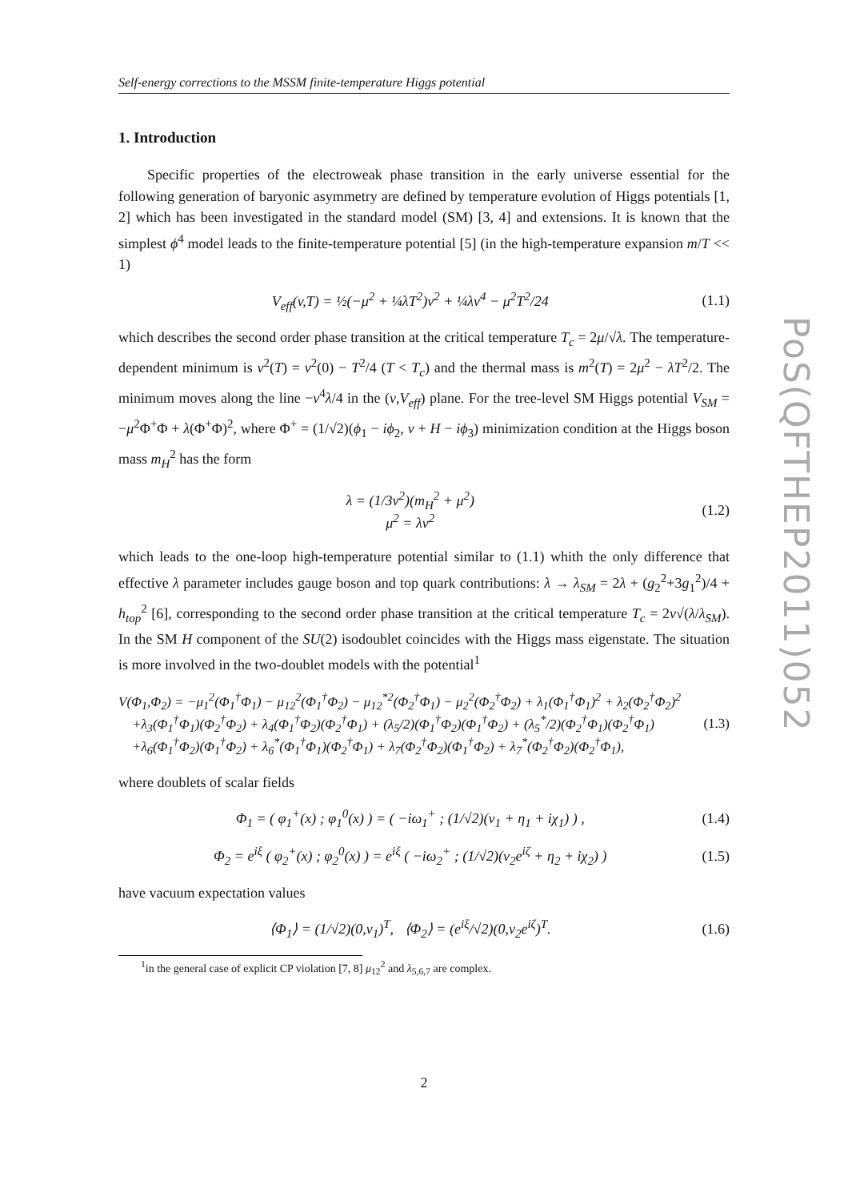Self-energy corrections to the MSSM finite-temperature Higgs potential
1. Introduction
Specific properties of the electroweak phase transition in the early universe essential for the following generation of baryonic asymmetry are defined by temperature evolution of Higgs potentials [1, 2] which has been investigated in the standard model (SM) [3, 4] and extensions. It is known that the simplest ϕ<sup>4</sup> model leads to the finite-temperature potential [5] (in the high-temperature expansion m/T << 1)
V<sub>eff</sub>(v,T) = ½(−μ<sup>2</sup> + ¼λT<sup>2</sup>)v<sup>2</sup> + ¼λv<sup>4</sup> − μ<sup>2</sup>T<sup>2</sup>/24 (1.1)
which describes the second order phase transition at the critical temperature T<sub>c</sub> = 2μ/√λ. The temperature-dependent minimum is v<sup>2</sup>(T) = v<sup>2</sup>(0) − T<sup>2</sup>/4 (T < T<sub>c</sub>) and the thermal mass is m<sup>2</sup>(T) = 2μ<sup>2</sup> − λT<sup>2</sup>/2. The minimum moves along the line −v<sup>4</sup>λ/4 in the (v,V<sub>eff</sub>) plane. For the tree-level SM Higgs potential V<sub>SM</sub> = −μ<sup>2</sup>Φ<sup>+</sup>Φ + λ(Φ<sup>+</sup>Φ)<sup>2</sup>, where Φ<sup>+</sup> = (1/√2)(ϕ<sub>1</sub> − iϕ<sub>2</sub>, v + H − iϕ<sub>3</sub>) minimization condition at the Higgs boson mass m<sub>H</sub><sup>2</sup> has the form
λ = (1/3v<sup>2</sup>)(m<sub>H</sub><sup>2</sup> + μ<sup>2</sup>)
μ<sup>2</sup> = λv<sup>2</sup> (1.2)
which leads to the one-loop high-temperature potential similar to (1.1) whith the only difference that effective λ parameter includes gauge boson and top quark contributions: λ → λ<sub>SM</sub> = 2λ + (g<sub>2</sub><sup>2</sup>+3g<sub>1</sub><sup>2</sup>)/4 + h<sub>top</sub><sup>2</sup> [6], corresponding to the second order phase transition at the critical temperature T<sub>c</sub> = 2v√(λ/λ<sub>SM</sub>). In the SM H component of the SU(2) isodoublet coincides with the Higgs mass eigenstate. The situation is more involved in the two-doublet models with the potential<sup>1</sup>
V(Φ<sub>1</sub>,Φ<sub>2</sub>) = −μ<sub>1</sub><sup>2</sup>(Φ<sub>1</sub><sup>†</sup>Φ<sub>1</sub>) − μ<sub>12</sub><sup>2</sup>(Φ<sub>1</sub><sup>†</sup>Φ<sub>2</sub>) − μ<sub>12</sub><sup>*2</sup>(Φ<sub>2</sub><sup>†</sup>Φ<sub>1</sub>) − μ<sub>2</sub><sup>2</sup>(Φ<sub>2</sub><sup>†</sup>Φ<sub>2</sub>) + λ<sub>1</sub>(Φ<sub>1</sub><sup>†</sup>Φ<sub>1</sub>)<sup>2</sup> + λ<sub>2</sub>(Φ<sub>2</sub><sup>†</sup>Φ<sub>2</sub>)<sup>2</sup>
+λ<sub>3</sub>(Φ<sub>1</sub><sup>†</sup>Φ<sub>1</sub>)(Φ<sub>2</sub><sup>†</sup>Φ<sub>2</sub>) + λ<sub>4</sub>(Φ<sub>1</sub><sup>†</sup>Φ<sub>2</sub>)(Φ<sub>2</sub><sup>†</sup>Φ<sub>1</sub>) + (λ<sub>5</sub>/2)(Φ<sub>1</sub><sup>†</sup>Φ<sub>2</sub>)(Φ<sub>1</sub><sup>†</sup>Φ<sub>2</sub>) + (λ<sub>5</sub><sup>*</sup>/2)(Φ<sub>2</sub><sup>†</sup>Φ<sub>1</sub>)(Φ<sub>2</sub><sup>†</sup>Φ<sub>1</sub>)
+λ<sub>6</sub>(Φ<sub>1</sub><sup>†</sup>Φ<sub>2</sub>)(Φ<sub>1</sub><sup>†</sup>Φ<sub>2</sub>) + λ<sub>6</sub><sup>*</sup>(Φ<sub>1</sub><sup>†</sup>Φ<sub>1</sub>)(Φ<sub>2</sub><sup>†</sup>Φ<sub>1</sub>) + λ<sub>7</sub>(Φ<sub>2</sub><sup>†</sup>Φ<sub>2</sub>)(Φ<sub>1</sub><sup>†</sup>Φ<sub>2</sub>) + λ<sub>7</sub><sup>*</sup>(Φ<sub>2</sub><sup>†</sup>Φ<sub>2</sub>)(Φ<sub>2</sub><sup>†</sup>Φ<sub>1</sub>), (1.3)
where doublets of scalar fields
Φ<sub>1</sub> = ( φ<sub>1</sub><sup>+</sup>(x) ; φ<sub>1</sub><sup>0</sup>(x) ) = ( −iω<sub>1</sub><sup>+</sup> ; (1/√2)(v<sub>1</sub> + η<sub>1</sub> + iχ<sub>1</sub>) ) , (1.4)
Φ<sub>2</sub> = e<sup>iξ</sup> ( φ<sub>2</sub><sup>+</sup>(x) ; φ<sub>2</sub><sup>0</sup>(x) ) = e<sup>iξ</sup> ( −iω<sub>2</sub><sup>+</sup> ; (1/√2)(v<sub>2</sub>e<sup>iζ</sup> + η<sub>2</sub> + iχ<sub>2</sub>) ) (1.5)
have vacuum expectation values
⟨Φ<sub>1</sub>⟩ = (1/√2)(0,v<sub>1</sub>)<sup>T</sup>, ⟨Φ<sub>2</sub>⟩ = (e<sup>iξ</sup>/√2)(0,v<sub>2</sub>e<sup>iζ</sup>)<sup>T</sup>. (1.6)
<sup>1</sup> in the general case of explicit CP violation [7, 8] μ<sub>12</sub><sup>2</sup> and λ<sub>5,6,7</sub> are complex.
2
PoS(QFTHEP2011)052